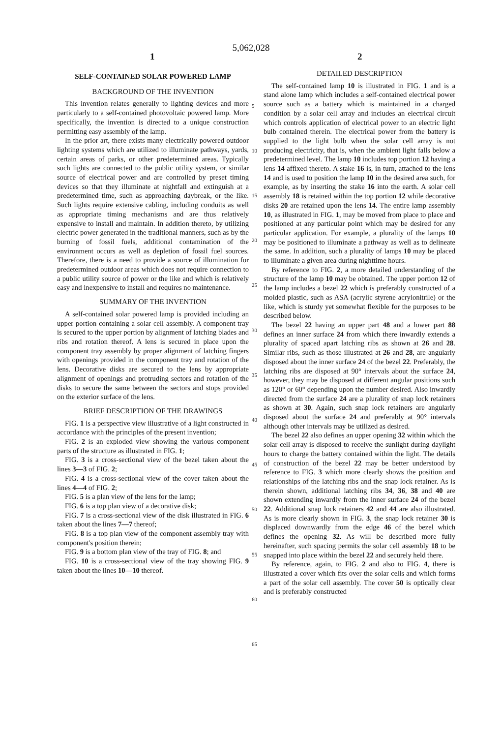5,062,028
1 2
SELF-CONTAINED SOLAR POWERED LAMP
BACKGROUND OF THE INVENTION
This invention relates generally to lighting devices and more particularly to a self-contained photovoltaic powered lamp. More specifically, the invention is directed to a unique construction permitting easy assembly of the lamp.
In the prior art, there exists many electrically powered outdoor lighting systems which are utilized to illuminate pathways, yards, certain areas of parks, or other predetermined areas. Typically such lights are connected to the public utility system, or similar source of electrical power and are controlled by preset timing devices so that they illuminate at nightfall and extinguish at a predetermined time, such as approaching daybreak, or the like. Such lights require extensive cabling, including conduits as well as appropriate timing mechanisms and are thus relatively expensive to install and maintain. In addition thereto, by utilizing electric power generated in the traditional manners, such as by the burning of fossil fuels, additional contamination of the environment occurs as well as depletion of fossil fuel sources. Therefore, there is a need to provide a source of illumination for predetermined outdoor areas which does not require connection to a public utility source of power or the like and which is relatively easy and inexpensive to install and requires no maintenance.
SUMMARY OF THE INVENTION
A self-contained solar powered lamp is provided including an upper portion containing a solar cell assembly. A component tray is secured to the upper portion by alignment of latching blades and ribs and rotation thereof. A lens is secured in place upon the component tray assembly by proper alignment of latching fingers with openings provided in the component tray and rotation of the lens. Decorative disks are secured to the lens by appropriate alignment of openings and protruding sectors and rotation of the disks to secure the same between the sectors and stops provided on the exterior surface of the lens.
BRIEF DESCRIPTION OF THE DRAWINGS
FIG. 1 is a perspective view illustrative of a light constructed in accordance with the principles of the present invention;
FIG. 2 is an exploded view showing the various component parts of the structure as illustrated in FIG. 1;
FIG. 3 is a cross-sectional view of the bezel taken about the lines 3—3 of FIG. 2;
FIG. 4 is a cross-sectional view of the cover taken about the lines 4—4 of FIG. 2;
FIG. 5 is a plan view of the lens for the lamp;
FIG. 6 is a top plan view of a decorative disk;
FIG. 7 is a cross-sectional view of the disk illustrated in FIG. 6 taken about the lines 7—7 thereof;
FIG. 8 is a top plan view of the component assembly tray with component's position therein;
FIG. 9 is a bottom plan view of the tray of FIG. 8; and
FIG. 10 is a cross-sectional view of the tray showing FIG. 9 taken about the lines 10—10 thereof.
DETAILED DESCRIPTION
The self-contained lamp 10 is illustrated in FIG. 1 and is a stand alone lamp which includes a self-contained electrical power source such as a battery which is maintained in a charged condition by a solar cell array and includes an electrical circuit which controls application of electrical power to an electric light bulb contained therein. The electrical power from the battery is supplied to the light bulb when the solar cell array is not producing electricity, that is, when the ambient light falls below a predetermined level. The lamp 10 includes top portion 12 having a lens 14 affixed thereto. A stake 16 is, in turn, attached to the lens 14 and is used to position the lamp 10 in the desired area such, for example, as by inserting the stake 16 into the earth. A solar cell assembly 18 is retained within the top portion 12 while decorative disks 20 are retained upon the lens 14. The entire lamp assembly 10, as illustrated in FIG. 1, may be moved from place to place and positioned at any particular point which may be desired for any particular application. For example, a plurality of the lamps 10 may be positioned to illuminate a pathway as well as to delineate the same. In addition, such a plurality of lamps 10 may be placed to illuminate a given area during nighttime hours.
By reference to FIG. 2, a more detailed understanding of the structure of the lamp 10 may be obtained. The upper portion 12 of the lamp includes a bezel 22 which is preferably constructed of a molded plastic, such as ASA (acrylic styrene acrylonitrile) or the like, which is sturdy yet somewhat flexible for the purposes to be described below.
The bezel 22 having an upper part 48 and a lower part 88 defines an inner surface 24 from which there inwardly extends a plurality of spaced apart latching ribs as shown at 26 and 28. Similar ribs, such as those illustrated at 26 and 28, are angularly disposed about the inner surface 24 of the bezel 22. Preferably, the latching ribs are disposed at 90° intervals about the surface 24, however, they may be disposed at different angular positions such as 120° or 60° depending upon the number desired. Also inwardly directed from the surface 24 are a plurality of snap lock retainers as shown at 30. Again, such snap lock retainers are angularly disposed about the surface 24 and preferably at 90° intervals although other intervals may be utilized as desired.
The bezel 22 also defines an upper opening 32 within which the solar cell array is disposed to receive the sunlight during daylight hours to charge the battery contained within the light. The details of construction of the bezel 22 may be better understood by reference to FIG. 3 which more clearly shows the position and relationships of the latching ribs and the snap lock retainer. As is therein shown, additional latching ribs 34, 36, 38 and 40 are shown extending inwardly from the inner surface 24 of the bezel 22. Additional snap lock retainers 42 and 44 are also illustrated. As is more clearly shown in FIG. 3, the snap lock retainer 30 is displaced downwardly from the edge 46 of the bezel which defines the opening 32. As will be described more fully hereinafter, such spacing permits the solar cell assembly 18 to be snapped into place within the bezel 22 and securely held there.
By reference, again, to FIG. 2 and also to FIG. 4, there is illustrated a cover which fits over the solar cells and which forms a part of the solar cell assembly. The cover 50 is optically clear and is preferably constructed
5
10
15
20
25
30
35
40
45
50
55
60
65